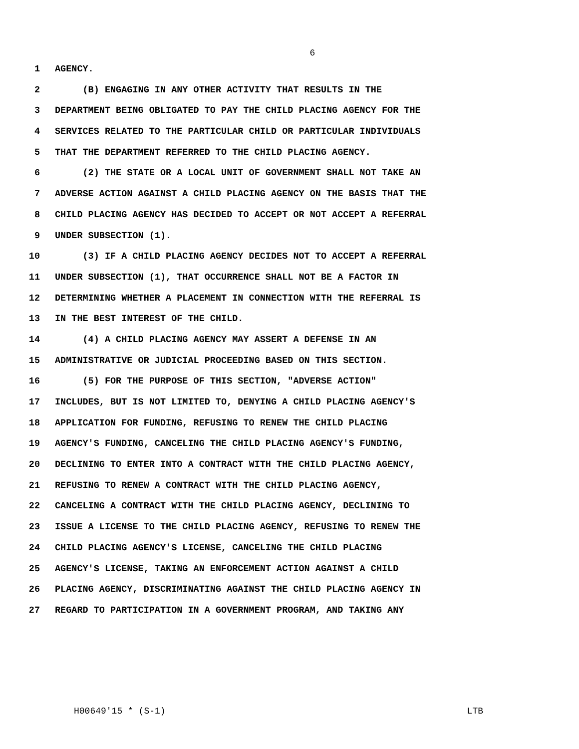6
1 AGENCY.
2 (B) ENGAGING IN ANY OTHER ACTIVITY THAT RESULTS IN THE
3 DEPARTMENT BEING OBLIGATED TO PAY THE CHILD PLACING AGENCY FOR THE
4 SERVICES RELATED TO THE PARTICULAR CHILD OR PARTICULAR INDIVIDUALS
5 THAT THE DEPARTMENT REFERRED TO THE CHILD PLACING AGENCY.
6 (2) THE STATE OR A LOCAL UNIT OF GOVERNMENT SHALL NOT TAKE AN
7 ADVERSE ACTION AGAINST A CHILD PLACING AGENCY ON THE BASIS THAT THE
8 CHILD PLACING AGENCY HAS DECIDED TO ACCEPT OR NOT ACCEPT A REFERRAL
9 UNDER SUBSECTION (1).
10 (3) IF A CHILD PLACING AGENCY DECIDES NOT TO ACCEPT A REFERRAL
11 UNDER SUBSECTION (1), THAT OCCURRENCE SHALL NOT BE A FACTOR IN
12 DETERMINING WHETHER A PLACEMENT IN CONNECTION WITH THE REFERRAL IS
13 IN THE BEST INTEREST OF THE CHILD.
14 (4) A CHILD PLACING AGENCY MAY ASSERT A DEFENSE IN AN
15 ADMINISTRATIVE OR JUDICIAL PROCEEDING BASED ON THIS SECTION.
16 (5) FOR THE PURPOSE OF THIS SECTION, "ADVERSE ACTION"
17 INCLUDES, BUT IS NOT LIMITED TO, DENYING A CHILD PLACING AGENCY'S
18 APPLICATION FOR FUNDING, REFUSING TO RENEW THE CHILD PLACING
19 AGENCY'S FUNDING, CANCELING THE CHILD PLACING AGENCY'S FUNDING,
20 DECLINING TO ENTER INTO A CONTRACT WITH THE CHILD PLACING AGENCY,
21 REFUSING TO RENEW A CONTRACT WITH THE CHILD PLACING AGENCY,
22 CANCELING A CONTRACT WITH THE CHILD PLACING AGENCY, DECLINING TO
23 ISSUE A LICENSE TO THE CHILD PLACING AGENCY, REFUSING TO RENEW THE
24 CHILD PLACING AGENCY'S LICENSE, CANCELING THE CHILD PLACING
25 AGENCY'S LICENSE, TAKING AN ENFORCEMENT ACTION AGAINST A CHILD
26 PLACING AGENCY, DISCRIMINATING AGAINST THE CHILD PLACING AGENCY IN
27 REGARD TO PARTICIPATION IN A GOVERNMENT PROGRAM, AND TAKING ANY
H00649'15 * (S-1) LTB